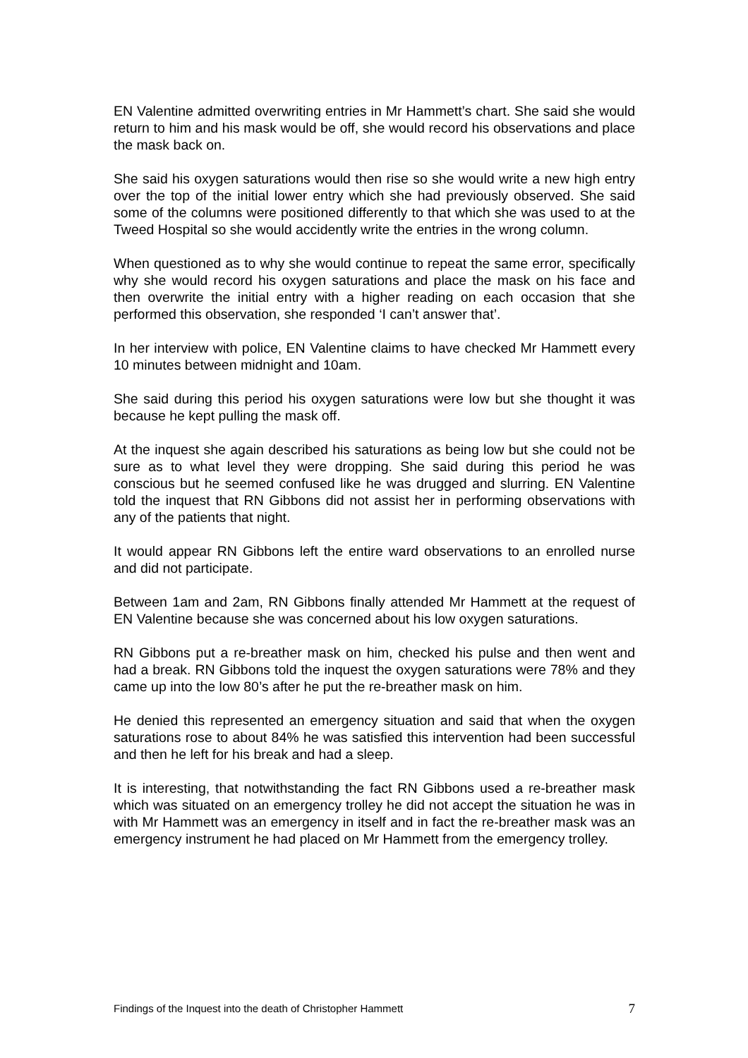EN Valentine admitted overwriting entries in Mr Hammett’s chart. She said she would return to him and his mask would be off, she would record his observations and place the mask back on.
She said his oxygen saturations would then rise so she would write a new high entry over the top of the initial lower entry which she had previously observed. She said some of the columns were positioned differently to that which she was used to at the Tweed Hospital so she would accidently write the entries in the wrong column.
When questioned as to why she would continue to repeat the same error, specifically why she would record his oxygen saturations and place the mask on his face and then overwrite the initial entry with a higher reading on each occasion that she performed this observation, she responded ‘I can’t answer that’.
In her interview with police, EN Valentine claims to have checked Mr Hammett every 10 minutes between midnight and 10am.
She said during this period his oxygen saturations were low but she thought it was because he kept pulling the mask off.
At the inquest she again described his saturations as being low but she could not be sure as to what level they were dropping. She said during this period he was conscious but he seemed confused like he was drugged and slurring. EN Valentine told the inquest that RN Gibbons did not assist her in performing observations with any of the patients that night.
It would appear RN Gibbons left the entire ward observations to an enrolled nurse and did not participate.
Between 1am and 2am, RN Gibbons finally attended Mr Hammett at the request of EN Valentine because she was concerned about his low oxygen saturations.
RN Gibbons put a re-breather mask on him, checked his pulse and then went and had a break. RN Gibbons told the inquest the oxygen saturations were 78% and they came up into the low 80’s after he put the re-breather mask on him.
He denied this represented an emergency situation and said that when the oxygen saturations rose to about 84% he was satisfied this intervention had been successful and then he left for his break and had a sleep.
It is interesting, that notwithstanding the fact RN Gibbons used a re-breather mask which was situated on an emergency trolley he did not accept the situation he was in with Mr Hammett was an emergency in itself and in fact the re-breather mask was an emergency instrument he had placed on Mr Hammett from the emergency trolley.
Findings of the Inquest into the death of Christopher Hammett 7